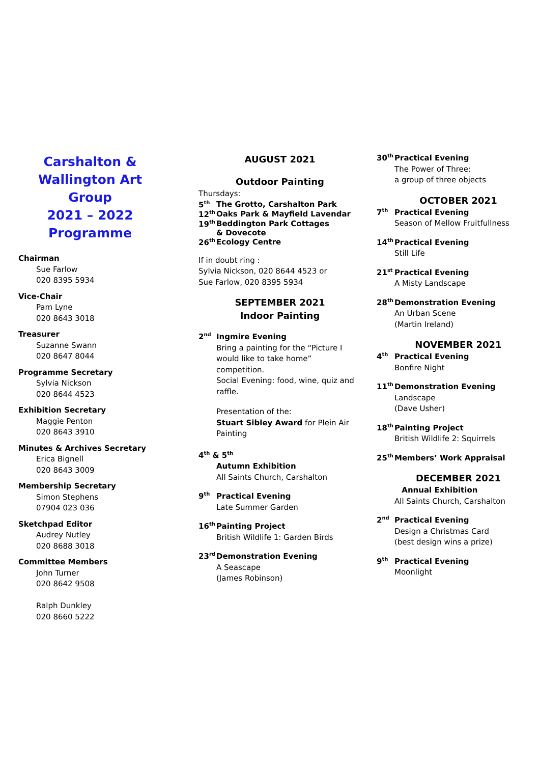Carshalton &
Wallington Art Group
2021 – 2022
Programme
Chairman
Sue Farlow
020 8395 5934
Vice-Chair
Pam Lyne
020 8643 3018
Treasurer
Suzanne Swann
020 8647 8044
Programme Secretary
Sylvia Nickson
020 8644 4523
Exhibition Secretary
Maggie Penton
020 8643 3910
Minutes & Archives Secretary
Erica Bignell
020 8643 3009
Membership Secretary
Simon Stephens
07904 023 036
Sketchpad Editor
Audrey Nutley
020 8688 3018
Committee Members
John Turner
020 8642 9508
Ralph Dunkley
020 8660 5222
AUGUST 2021
Outdoor Painting
Thursdays:
5<sup>th</sup> The Grotto, Carshalton Park
12<sup>th</sup> Oaks Park & Mayfield Lavendar
19<sup>th</sup> Beddington Park Cottages
& Dovecote
26<sup>th</sup> Ecology Centre
If in doubt ring :
Sylvia Nickson, 020 8644 4523 or
Sue Farlow, 020 8395 5934
SEPTEMBER 2021
Indoor Painting
2<sup>nd</sup>
Ingmire Evening
Bring a painting for the “Picture I would like to take home” competition.
Social Evening: food, wine, quiz and raffle.
Presentation of the:
Stuart Sibley Award for Plein Air Painting
4<sup>th</sup> & 5<sup>th</sup>
Autumn Exhibition
All Saints Church, Carshalton
9<sup>th</sup>
Practical Evening
Late Summer Garden
16<sup>th</sup>
Painting Project
British Wildlife 1: Garden Birds
23<sup>rd</sup>
Demonstration Evening
A Seascape
(James Robinson)
30<sup>th</sup>
Practical Evening
The Power of Three:
a group of three objects
OCTOBER 2021
7<sup>th</sup>
Practical Evening
Season of Mellow Fruitfullness
14<sup>th</sup>
Practical Evening
Still Life
21<sup>st</sup>
Practical Evening
A Misty Landscape
28<sup>th</sup>
Demonstration Evening
An Urban Scene
(Martin Ireland)
NOVEMBER 2021
4<sup>th</sup>
Practical Evening
Bonfire Night
11<sup>th</sup>
Demonstration Evening
Landscape
(Dave Usher)
18<sup>th</sup>
Painting Project
British Wildlife 2: Squirrels
25<sup>th</sup>
Members’ Work Appraisal
DECEMBER 2021
Annual Exhibition
All Saints Church, Carshalton
2<sup>nd</sup>
Practical Evening
Design a Christmas Card
(best design wins a prize)
9<sup>th</sup>
Practical Evening
Moonlight